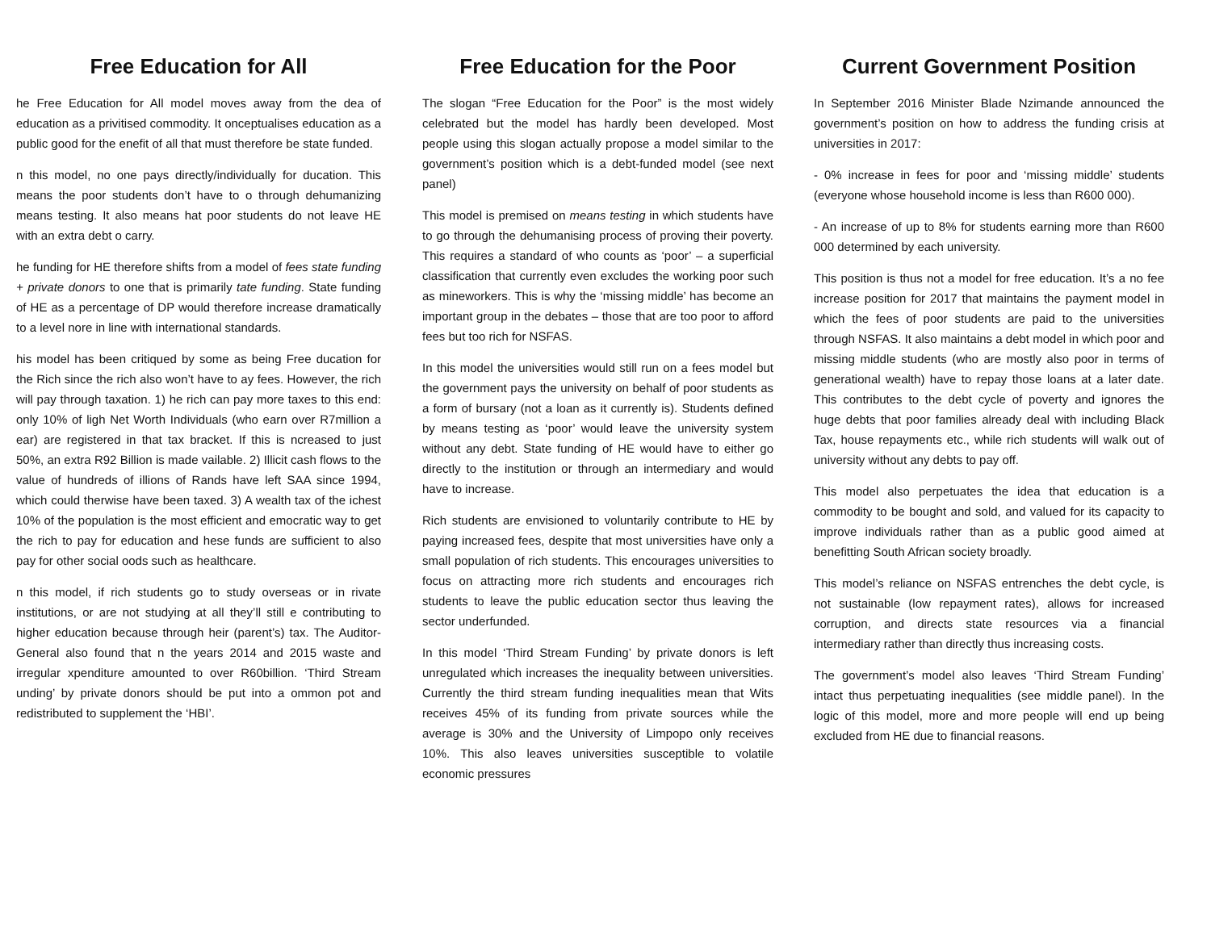Free Education for All
he Free Education for All model moves away from the dea of education as a privitised commodity. It onceptualises education as a public good for the enefit of all that must therefore be state funded.
n this model, no one pays directly/individually for ducation. This means the poor students don’t have to o through dehumanizing means testing. It also means hat poor students do not leave HE with an extra debt o carry.
he funding for HE therefore shifts from a model of fees state funding + private donors to one that is primarily tate funding. State funding of HE as a percentage of DP would therefore increase dramatically to a level nore in line with international standards.
his model has been critiqued by some as being Free ducation for the Rich since the rich also won’t have to ay fees. However, the rich will pay through taxation. 1) he rich can pay more taxes to this end: only 10% of ligh Net Worth Individuals (who earn over R7million a ear) are registered in that tax bracket. If this is ncreased to just 50%, an extra R92 Billion is made vailable. 2) Illicit cash flows to the value of hundreds of illions of Rands have left SAA since 1994, which could therwise have been taxed. 3) A wealth tax of the ichest 10% of the population is the most efficient and emocratic way to get the rich to pay for education and hese funds are sufficient to also pay for other social oods such as healthcare.
n this model, if rich students go to study overseas or in rivate institutions, or are not studying at all they’ll still e contributing to higher education because through heir (parent’s) tax. The Auditor-General also found that n the years 2014 and 2015 waste and irregular xpenditure amounted to over R60billion. ‘Third Stream unding’ by private donors should be put into a ommon pot and redistributed to supplement the ‘HBI’.
Free Education for the Poor
The slogan “Free Education for the Poor” is the most widely celebrated but the model has hardly been developed. Most people using this slogan actually propose a model similar to the government’s position which is a debt-funded model (see next panel)
This model is premised on means testing in which students have to go through the dehumanising process of proving their poverty. This requires a standard of who counts as ‘poor’ – a superficial classification that currently even excludes the working poor such as mineworkers. This is why the ‘missing middle’ has become an important group in the debates – those that are too poor to afford fees but too rich for NSFAS.
In this model the universities would still run on a fees model but the government pays the university on behalf of poor students as a form of bursary (not a loan as it currently is). Students defined by means testing as ‘poor’ would leave the university system without any debt. State funding of HE would have to either go directly to the institution or through an intermediary and would have to increase.
Rich students are envisioned to voluntarily contribute to HE by paying increased fees, despite that most universities have only a small population of rich students. This encourages universities to focus on attracting more rich students and encourages rich students to leave the public education sector thus leaving the sector underfunded.
In this model ‘Third Stream Funding’ by private donors is left unregulated which increases the inequality between universities. Currently the third stream funding inequalities mean that Wits receives 45% of its funding from private sources while the average is 30% and the University of Limpopo only receives 10%. This also leaves universities susceptible to volatile economic pressures
Current Government Position
In September 2016 Minister Blade Nzimande announced the government’s position on how to address the funding crisis at universities in 2017:
- 0% increase in fees for poor and ‘missing middle’ students (everyone whose household income is less than R600 000).
- An increase of up to 8% for students earning more than R600 000 determined by each university.
This position is thus not a model for free education. It’s a no fee increase position for 2017 that maintains the payment model in which the fees of poor students are paid to the universities through NSFAS. It also maintains a debt model in which poor and missing middle students (who are mostly also poor in terms of generational wealth) have to repay those loans at a later date. This contributes to the debt cycle of poverty and ignores the huge debts that poor families already deal with including Black Tax, house repayments etc., while rich students will walk out of university without any debts to pay off.
This model also perpetuates the idea that education is a commodity to be bought and sold, and valued for its capacity to improve individuals rather than as a public good aimed at benefitting South African society broadly.
This model’s reliance on NSFAS entrenches the debt cycle, is not sustainable (low repayment rates), allows for increased corruption, and directs state resources via a financial intermediary rather than directly thus increasing costs.
The government’s model also leaves ‘Third Stream Funding’ intact thus perpetuating inequalities (see middle panel). In the logic of this model, more and more people will end up being excluded from HE due to financial reasons.